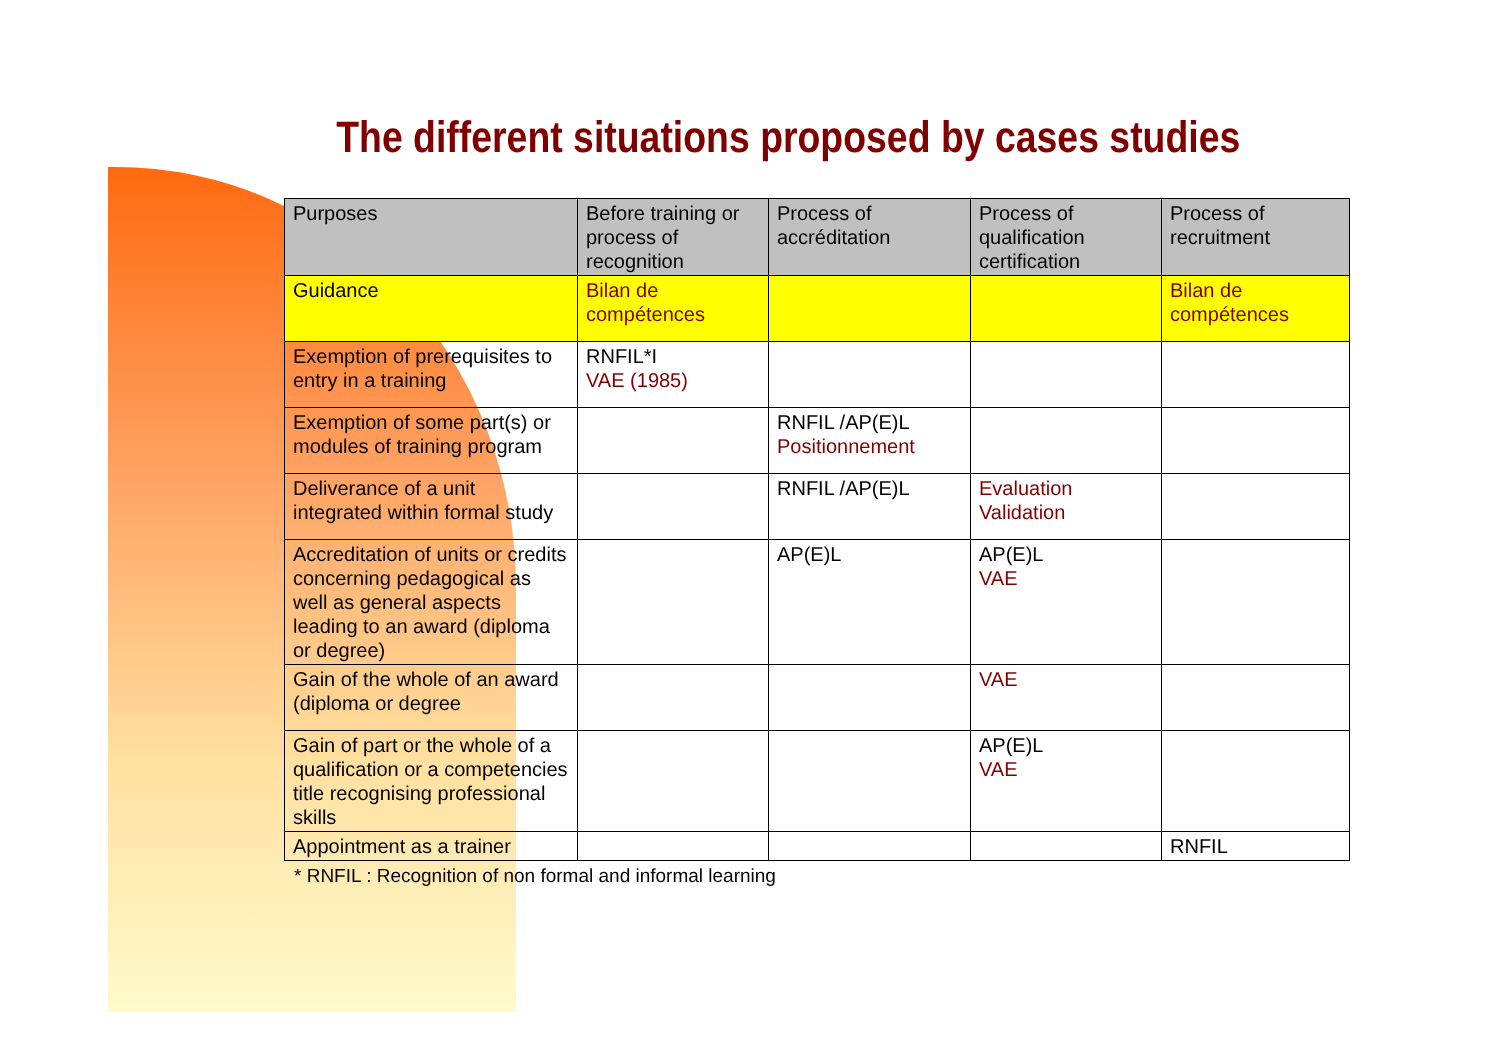The different situations proposed by cases studies
| Purposes | Before training or process of recognition | Process of accréditation | Process of qualification certification | Process of recruitment |
| Guidance | Bilan de compétences | | | Bilan de compétences |
| Exemption of prerequisites to entry in a training | RNFIL*I VAE (1985) | | | |
| Exemption of some part(s) or modules of training program | | RNFIL /AP(E)L Positionnement | | |
| Deliverance of a unit integrated within formal study | | RNFIL /AP(E)L | Evaluation Validation | |
| Accreditation of units or credits concerning pedagogical as well as general aspects leading to an award (diploma or degree) | | AP(E)L | AP(E)L VAE | |
| Gain of the whole of an award (diploma or degree | | | VAE | |
| Gain of part or the whole of a qualification or a competencies title recognising professional skills | | | AP(E)L VAE | |
| Appointment as a trainer | | | | RNFIL |
* RNFIL : Recognition of non formal and informal learning